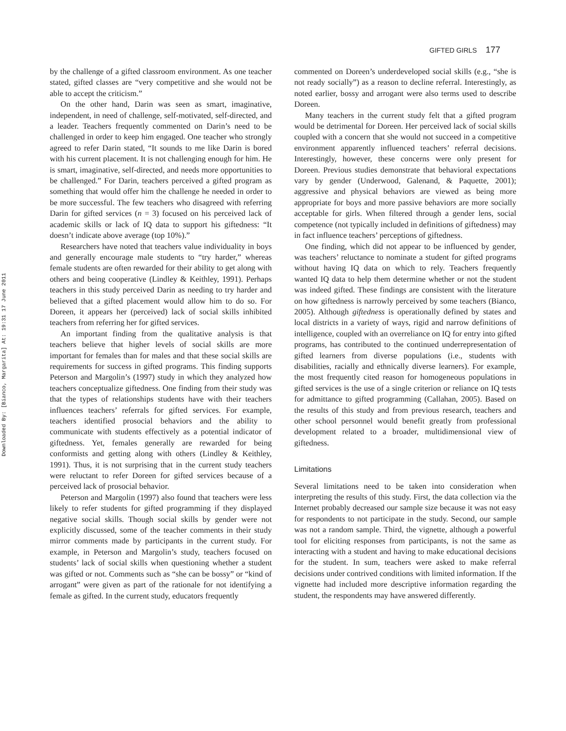Downloaded By: [Bianco, Margarita] At: 19:31 17 June 2011
GIFTED GIRLS 177
by the challenge of a gifted classroom environment. As one teacher stated, gifted classes are “very competitive and she would not be able to accept the criticism.”
On the other hand, Darin was seen as smart, imaginative, independent, in need of challenge, self-motivated, self-directed, and a leader. Teachers frequently commented on Darin’s need to be challenged in order to keep him engaged. One teacher who strongly agreed to refer Darin stated, “It sounds to me like Darin is bored with his current placement. It is not challenging enough for him. He is smart, imaginative, self-directed, and needs more opportunities to be challenged.” For Darin, teachers perceived a gifted program as something that would offer him the challenge he needed in order to be more successful. The few teachers who disagreed with referring Darin for gifted services (n = 3) focused on his perceived lack of academic skills or lack of IQ data to support his giftedness: “It doesn’t indicate above average (top 10%).”
Researchers have noted that teachers value individuality in boys and generally encourage male students to “try harder,” whereas female students are often rewarded for their ability to get along with others and being cooperative (Lindley & Keithley, 1991). Perhaps teachers in this study perceived Darin as needing to try harder and believed that a gifted placement would allow him to do so. For Doreen, it appears her (perceived) lack of social skills inhibited teachers from referring her for gifted services.
An important finding from the qualitative analysis is that teachers believe that higher levels of social skills are more important for females than for males and that these social skills are requirements for success in gifted programs. This finding supports Peterson and Margolin’s (1997) study in which they analyzed how teachers conceptualize giftedness. One finding from their study was that the types of relationships students have with their teachers influences teachers’ referrals for gifted services. For example, teachers identified prosocial behaviors and the ability to communicate with students effectively as a potential indicator of giftedness. Yet, females generally are rewarded for being conformists and getting along with others (Lindley & Keithley, 1991). Thus, it is not surprising that in the current study teachers were reluctant to refer Doreen for gifted services because of a perceived lack of prosocial behavior.
Peterson and Margolin (1997) also found that teachers were less likely to refer students for gifted programming if they displayed negative social skills. Though social skills by gender were not explicitly discussed, some of the teacher comments in their study mirror comments made by participants in the current study. For example, in Peterson and Margolin’s study, teachers focused on students’ lack of social skills when questioning whether a student was gifted or not. Comments such as “she can be bossy” or “kind of arrogant” were given as part of the rationale for not identifying a female as gifted. In the current study, educators frequently
commented on Doreen’s underdeveloped social skills (e.g., “she is not ready socially”) as a reason to decline referral. Interestingly, as noted earlier, bossy and arrogant were also terms used to describe Doreen.
Many teachers in the current study felt that a gifted program would be detrimental for Doreen. Her perceived lack of social skills coupled with a concern that she would not succeed in a competitive environment apparently influenced teachers’ referral decisions. Interestingly, however, these concerns were only present for Doreen. Previous studies demonstrate that behavioral expectations vary by gender (Underwood, Galenand, & Paquette, 2001); aggressive and physical behaviors are viewed as being more appropriate for boys and more passive behaviors are more socially acceptable for girls. When filtered through a gender lens, social competence (not typically included in definitions of giftedness) may in fact influence teachers’ perceptions of giftedness.
One finding, which did not appear to be influenced by gender, was teachers’ reluctance to nominate a student for gifted programs without having IQ data on which to rely. Teachers frequently wanted IQ data to help them determine whether or not the student was indeed gifted. These findings are consistent with the literature on how giftedness is narrowly perceived by some teachers (Bianco, 2005). Although giftedness is operationally defined by states and local districts in a variety of ways, rigid and narrow definitions of intelligence, coupled with an overreliance on IQ for entry into gifted programs, has contributed to the continued underrepresentation of gifted learners from diverse populations (i.e., students with disabilities, racially and ethnically diverse learners). For example, the most frequently cited reason for homogeneous populations in gifted services is the use of a single criterion or reliance on IQ tests for admittance to gifted programming (Callahan, 2005). Based on the results of this study and from previous research, teachers and other school personnel would benefit greatly from professional development related to a broader, multidimensional view of giftedness.
Limitations
Several limitations need to be taken into consideration when interpreting the results of this study. First, the data collection via the Internet probably decreased our sample size because it was not easy for respondents to not participate in the study. Second, our sample was not a random sample. Third, the vignette, although a powerful tool for eliciting responses from participants, is not the same as interacting with a student and having to make educational decisions for the student. In sum, teachers were asked to make referral decisions under contrived conditions with limited information. If the vignette had included more descriptive information regarding the student, the respondents may have answered differently.